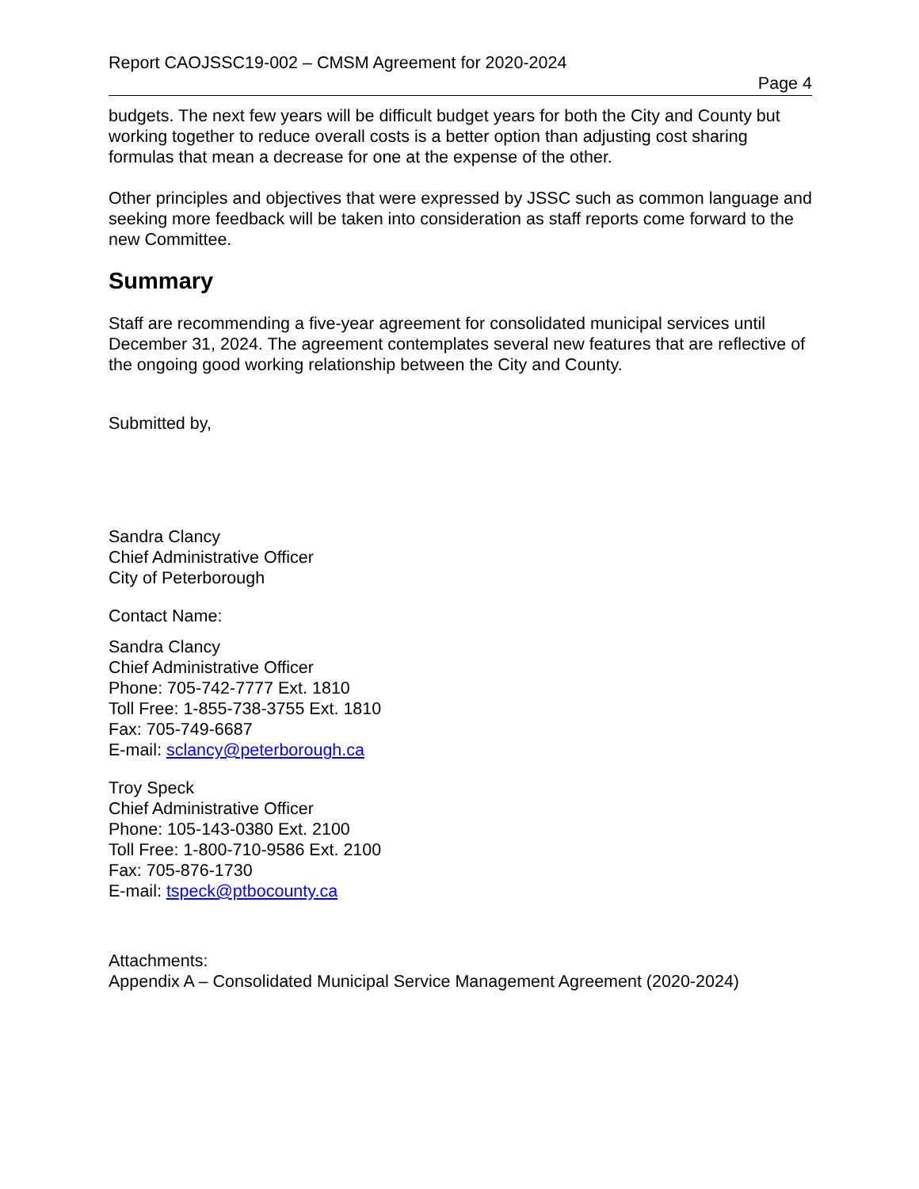Report CAOJSSC19-002 – CMSM Agreement for 2020-2024
Page 4
budgets. The next few years will be difficult budget years for both the City and County but working together to reduce overall costs is a better option than adjusting cost sharing formulas that mean a decrease for one at the expense of the other.
Other principles and objectives that were expressed by JSSC such as common language and seeking more feedback will be taken into consideration as staff reports come forward to the new Committee.
Summary
Staff are recommending a five-year agreement for consolidated municipal services until December 31, 2024. The agreement contemplates several new features that are reflective of the ongoing good working relationship between the City and County.
Submitted by,
Sandra Clancy
Chief Administrative Officer
City of Peterborough
Contact Name:
Sandra Clancy
Chief Administrative Officer
Phone: 705-742-7777 Ext. 1810
Toll Free: 1-855-738-3755 Ext. 1810
Fax: 705-749-6687
E-mail: sclancy@peterborough.ca
Troy Speck
Chief Administrative Officer
Phone: 105-143-0380 Ext. 2100
Toll Free: 1-800-710-9586 Ext. 2100
Fax: 705-876-1730
E-mail: tspeck@ptbocounty.ca
Attachments:
Appendix A – Consolidated Municipal Service Management Agreement (2020-2024)